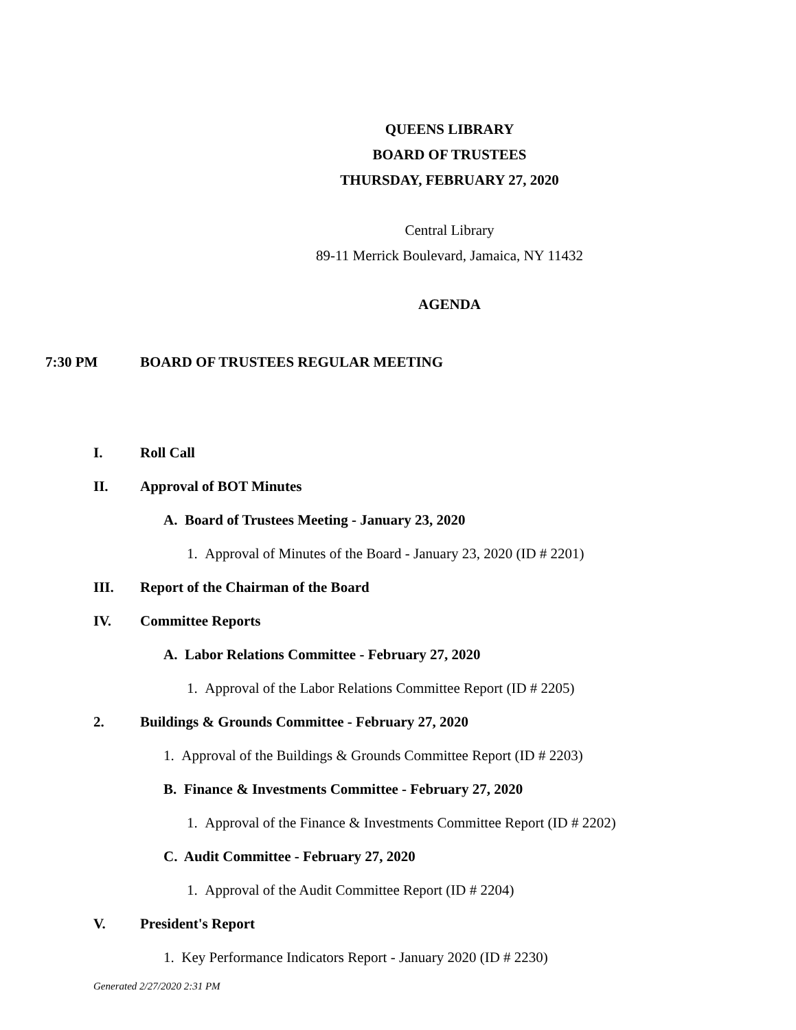QUEENS LIBRARY
BOARD OF TRUSTEES
THURSDAY, FEBRUARY 27, 2020
Central Library
89-11 Merrick Boulevard, Jamaica, NY 11432
AGENDA
7:30 PM BOARD OF TRUSTEES REGULAR MEETING
I. Roll Call
II. Approval of BOT Minutes
A. Board of Trustees Meeting - January 23, 2020
1. Approval of Minutes of the Board - January 23, 2020 (ID # 2201)
III. Report of the Chairman of the Board
IV. Committee Reports
A. Labor Relations Committee - February 27, 2020
1. Approval of the Labor Relations Committee Report (ID # 2205)
2. Buildings & Grounds Committee - February 27, 2020
1. Approval of the Buildings & Grounds Committee Report (ID # 2203)
B. Finance & Investments Committee - February 27, 2020
1. Approval of the Finance & Investments Committee Report (ID # 2202)
C. Audit Committee - February 27, 2020
1. Approval of the Audit Committee Report (ID # 2204)
V. President's Report
1. Key Performance Indicators Report - January 2020 (ID # 2230)
Generated 2/27/2020 2:31 PM